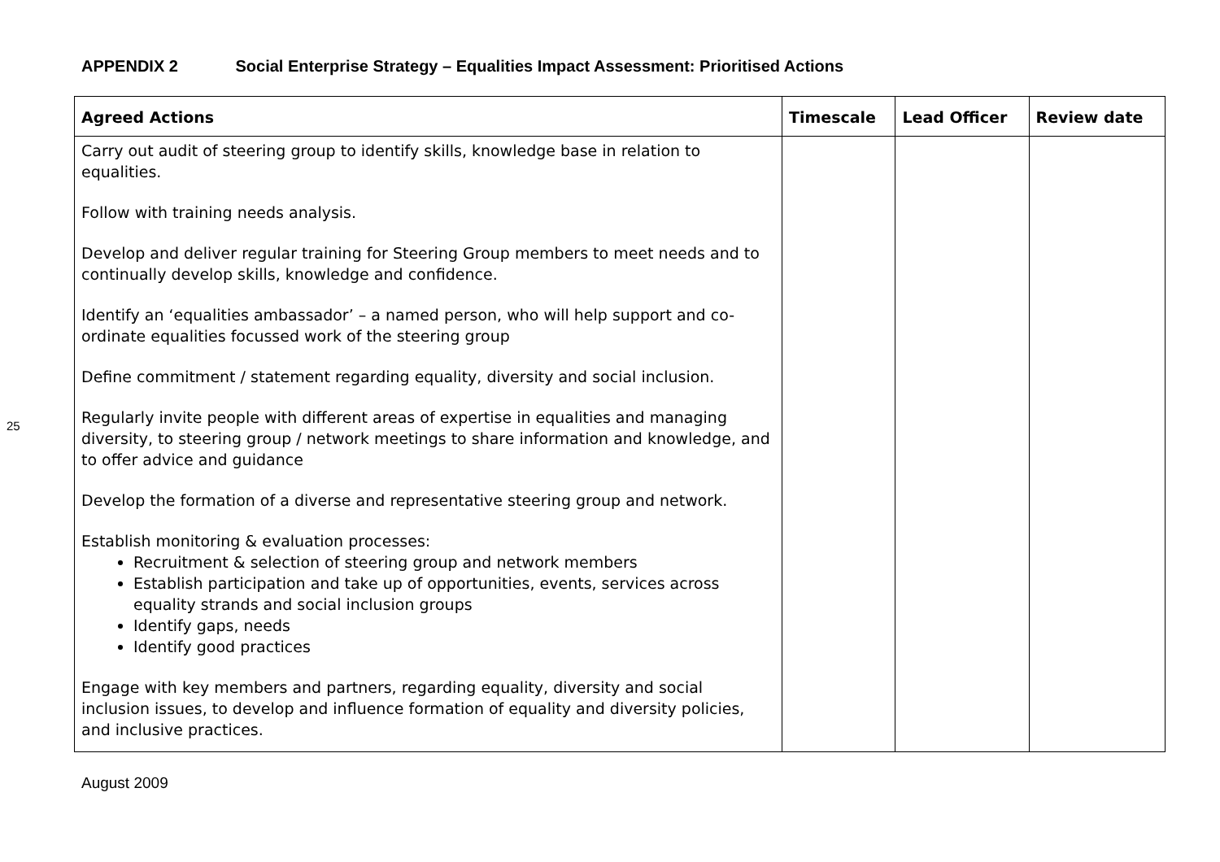25
APPENDIX 2 Social Enterprise Strategy – Equalities Impact Assessment: Prioritised Actions
| Agreed Actions | Timescale | Lead Officer | Review date |
| --- | --- | --- | --- |
| Carry out audit of steering group to identify skills, knowledge base in relation to equalities. Follow with training needs analysis. Develop and deliver regular training for Steering Group members to meet needs and to continually develop skills, knowledge and confidence. Identify an ‘equalities ambassador’ – a named person, who will help support and co-ordinate equalities focussed work of the steering group Define commitment / statement regarding equality, diversity and social inclusion. Regularly invite people with different areas of expertise in equalities and managing diversity, to steering group / network meetings to share information and knowledge, and to offer advice and guidance Develop the formation of a diverse and representative steering group and network. Establish monitoring & evaluation processes: Recruitment & selection of steering group and network members Establish participation and take up of opportunities, events, services across equality strands and social inclusion groups Identify gaps, needs Identify good practices Engage with key members and partners, regarding equality, diversity and social inclusion issues, to develop and influence formation of equality and diversity policies, and inclusive practices. | | | |
August 2009